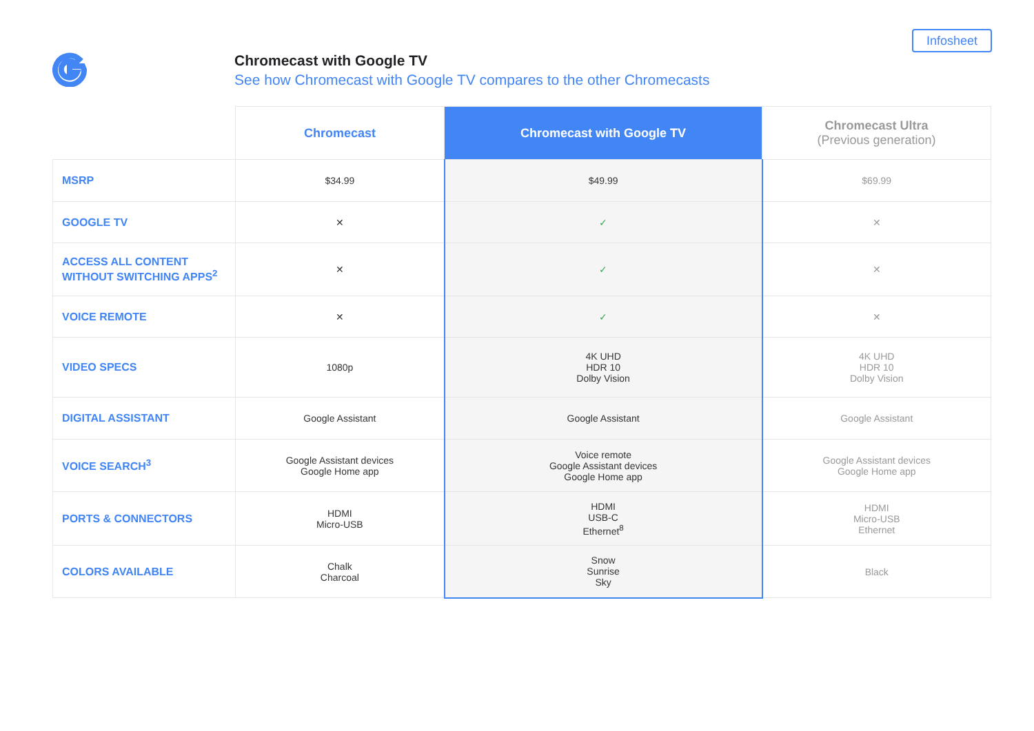Infosheet
Chromecast with Google TV
See how Chromecast with Google TV compares to the other Chromecasts
| | Chromecast | Chromecast with Google TV | Chromecast Ultra (Previous generation) |
| --- | --- | --- | --- |
| MSRP | $34.99 | $49.99 | $69.99 |
| GOOGLE TV | ✕ | ✓ | ✕ |
| ACCESS ALL CONTENT WITHOUT SWITCHING APPS<sup>2</sup> | ✕ | ✓ | ✕ |
| VOICE REMOTE | ✕ | ✓ | ✕ |
| VIDEO SPECS | 1080p | 4K UHD HDR 10 Dolby Vision | 4K UHD HDR 10 Dolby Vision |
| DIGITAL ASSISTANT | Google Assistant | Google Assistant | Google Assistant |
| VOICE SEARCH<sup>3</sup> | Google Assistant devices Google Home app | Voice remote Google Assistant devices Google Home app | Google Assistant devices Google Home app |
| PORTS & CONNECTORS | HDMI Micro-USB | HDMI USB-C Ethernet<sup>8</sup> | HDMI Micro-USB Ethernet |
| COLORS AVAILABLE | Chalk Charcoal | Snow Sunrise Sky | Black |